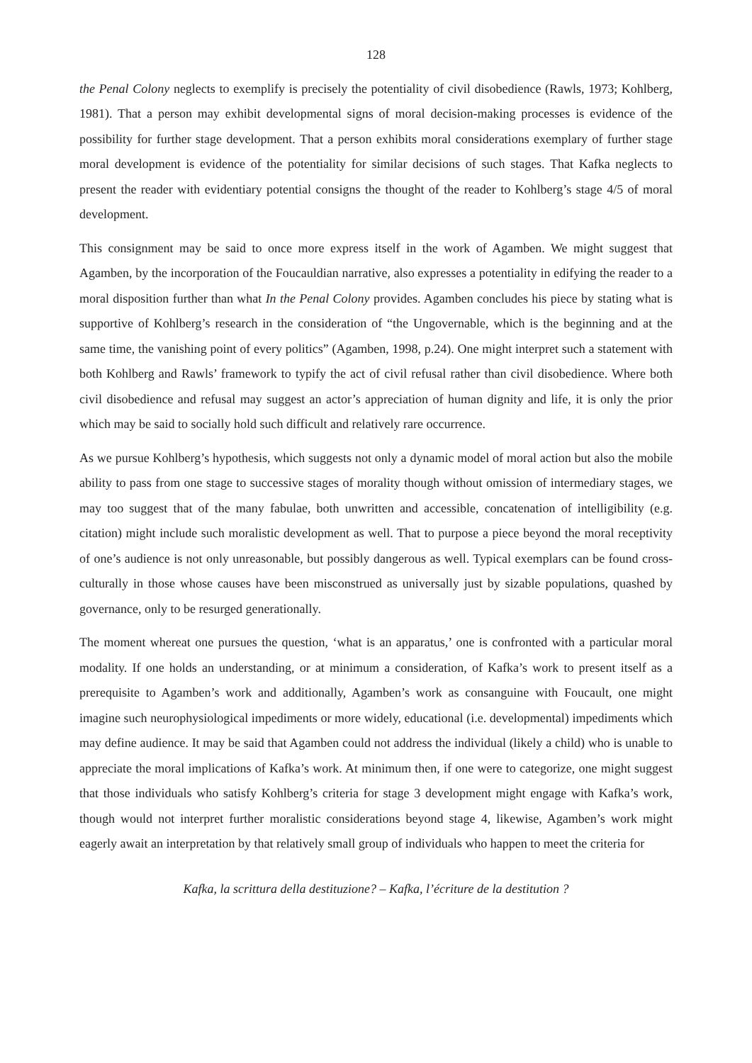128
the Penal Colony neglects to exemplify is precisely the potentiality of civil disobedience (Rawls, 1973; Kohlberg, 1981). That a person may exhibit developmental signs of moral decision-making processes is evidence of the possibility for further stage development. That a person exhibits moral considerations exemplary of further stage moral development is evidence of the potentiality for similar decisions of such stages. That Kafka neglects to present the reader with evidentiary potential consigns the thought of the reader to Kohlberg’s stage 4/5 of moral development.
This consignment may be said to once more express itself in the work of Agamben. We might suggest that Agamben, by the incorporation of the Foucauldian narrative, also expresses a potentiality in edifying the reader to a moral disposition further than what In the Penal Colony provides. Agamben concludes his piece by stating what is supportive of Kohlberg’s research in the consideration of “the Ungovernable, which is the beginning and at the same time, the vanishing point of every politics” (Agamben, 1998, p.24). One might interpret such a statement with both Kohlberg and Rawls’ framework to typify the act of civil refusal rather than civil disobedience. Where both civil disobedience and refusal may suggest an actor’s appreciation of human dignity and life, it is only the prior which may be said to socially hold such difficult and relatively rare occurrence.
As we pursue Kohlberg’s hypothesis, which suggests not only a dynamic model of moral action but also the mobile ability to pass from one stage to successive stages of morality though without omission of intermediary stages, we may too suggest that of the many fabulae, both unwritten and accessible, concatenation of intelligibility (e.g. citation) might include such moralistic development as well. That to purpose a piece beyond the moral receptivity of one’s audience is not only unreasonable, but possibly dangerous as well. Typical exemplars can be found cross-culturally in those whose causes have been misconstrued as universally just by sizable populations, quashed by governance, only to be resurged generationally.
The moment whereat one pursues the question, ‘what is an apparatus,’ one is confronted with a particular moral modality. If one holds an understanding, or at minimum a consideration, of Kafka’s work to present itself as a prerequisite to Agamben’s work and additionally, Agamben’s work as consanguine with Foucault, one might imagine such neurophysiological impediments or more widely, educational (i.e. developmental) impediments which may define audience. It may be said that Agamben could not address the individual (likely a child) who is unable to appreciate the moral implications of Kafka’s work. At minimum then, if one were to categorize, one might suggest that those individuals who satisfy Kohlberg’s criteria for stage 3 development might engage with Kafka’s work, though would not interpret further moralistic considerations beyond stage 4, likewise, Agamben’s work might eagerly await an interpretation by that relatively small group of individuals who happen to meet the criteria for
Kafka, la scrittura della destituzione? – Kafka, l’écriture de la destitution ?